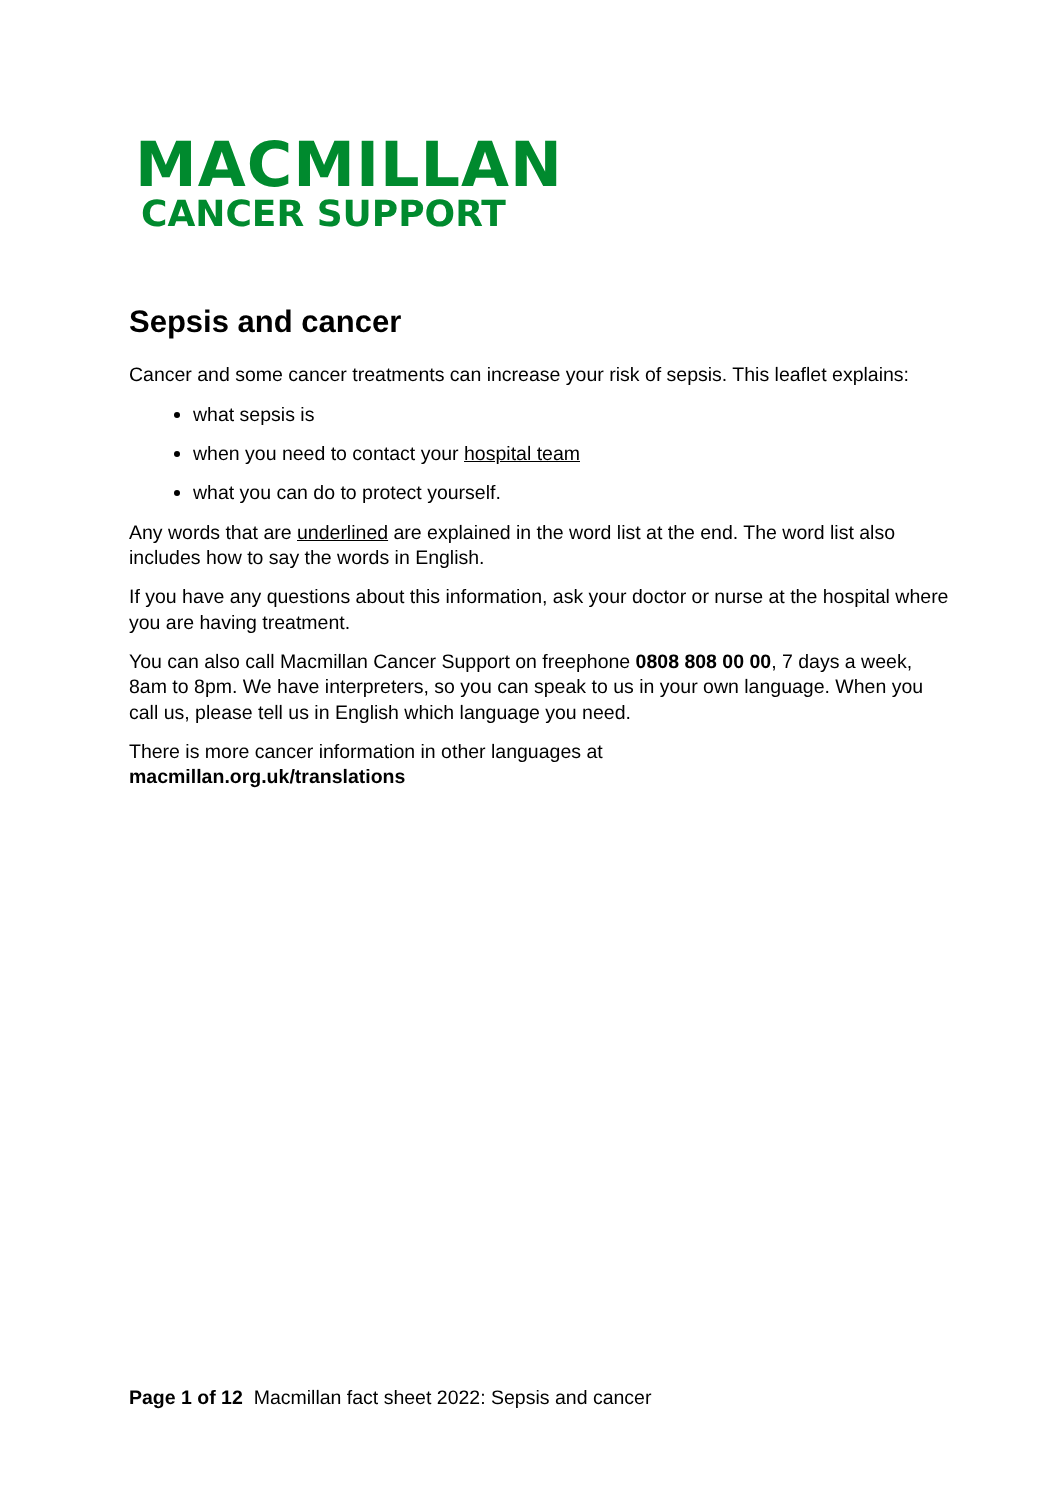MACMILLAN
CANCER SUPPORT
Sepsis and cancer
Cancer and some cancer treatments can increase your risk of sepsis. This leaflet explains:
what sepsis is
when you need to contact your hospital team
what you can do to protect yourself.
Any words that are underlined are explained in the word list at the end. The word list also includes how to say the words in English.
If you have any questions about this information, ask your doctor or nurse at the hospital where you are having treatment.
You can also call Macmillan Cancer Support on freephone 0808 808 00 00, 7 days a week, 8am to 8pm. We have interpreters, so you can speak to us in your own language. When you call us, please tell us in English which language you need.
There is more cancer information in other languages at
macmillan.org.uk/translations
Page 1 of 12 Macmillan fact sheet 2022: Sepsis and cancer